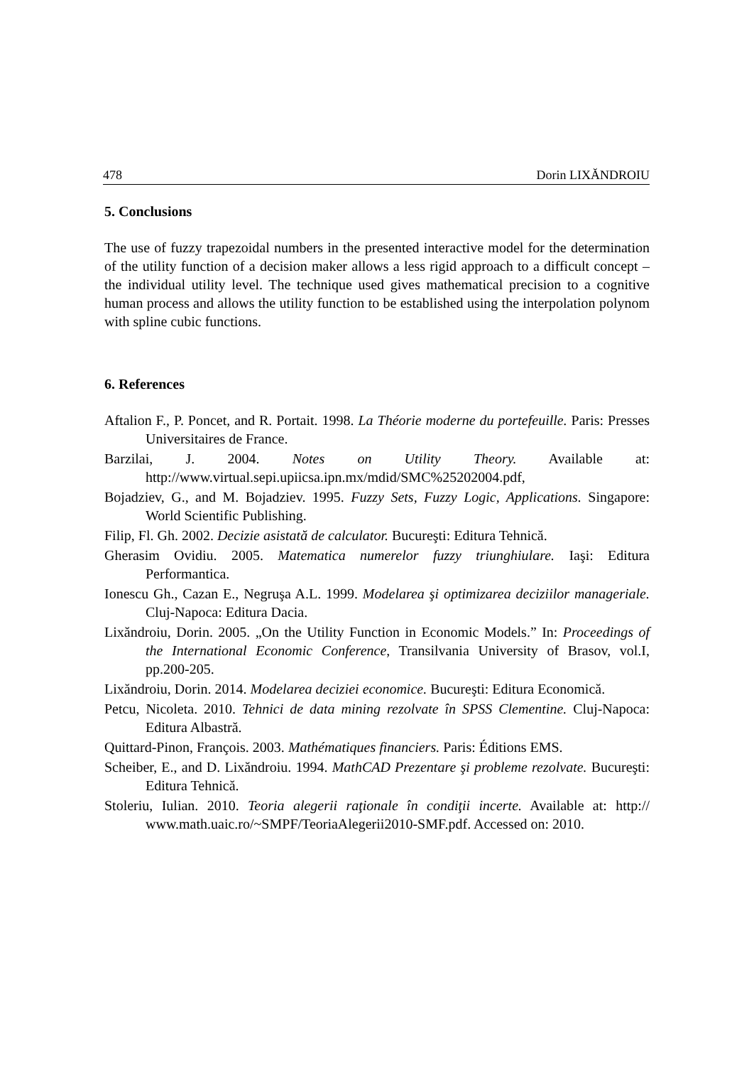478 Dorin LIXĂNDROIU
5. Conclusions
The use of fuzzy trapezoidal numbers in the presented interactive model for the determination of the utility function of a decision maker allows a less rigid approach to a difficult concept – the individual utility level. The technique used gives mathematical precision to a cognitive human process and allows the utility function to be established using the interpolation polynom with spline cubic functions.
6. References
Aftalion F., P. Poncet, and R. Portait. 1998. La Théorie moderne du portefeuille. Paris: Presses Universitaires de France.
Barzilai, J. 2004. Notes on Utility Theory. Available at: http://www.virtual.sepi.upiicsa.ipn.mx/mdid/SMC%25202004.pdf,
Bojadziev, G., and M. Bojadziev. 1995. Fuzzy Sets, Fuzzy Logic, Applications. Singapore: World Scientific Publishing.
Filip, Fl. Gh. 2002. Decizie asistată de calculator. Bucureşti: Editura Tehnică.
Gherasim Ovidiu. 2005. Matematica numerelor fuzzy triunghiulare. Iaşi: Editura Performantica.
Ionescu Gh., Cazan E., Negruşa A.L. 1999. Modelarea şi optimizarea deciziilor manageriale. Cluj-Napoca: Editura Dacia.
Lixăndroiu, Dorin. 2005. „On the Utility Function in Economic Models.” In: Proceedings of the International Economic Conference, Transilvania University of Brasov, vol.I, pp.200-205.
Lixăndroiu, Dorin. 2014. Modelarea deciziei economice. Bucureşti: Editura Economică.
Petcu, Nicoleta. 2010. Tehnici de data mining rezolvate în SPSS Clementine. Cluj-Napoca: Editura Albastră.
Quittard-Pinon, François. 2003. Mathématiques financiers. Paris: Éditions EMS.
Scheiber, E., and D. Lixăndroiu. 1994. MathCAD Prezentare şi probleme rezolvate. Bucureşti: Editura Tehnică.
Stoleriu, Iulian. 2010. Teoria alegerii raţionale în condiţii incerte. Available at: http:// www.math.uaic.ro/~SMPF/TeoriaAlegerii2010-SMF.pdf. Accessed on: 2010.